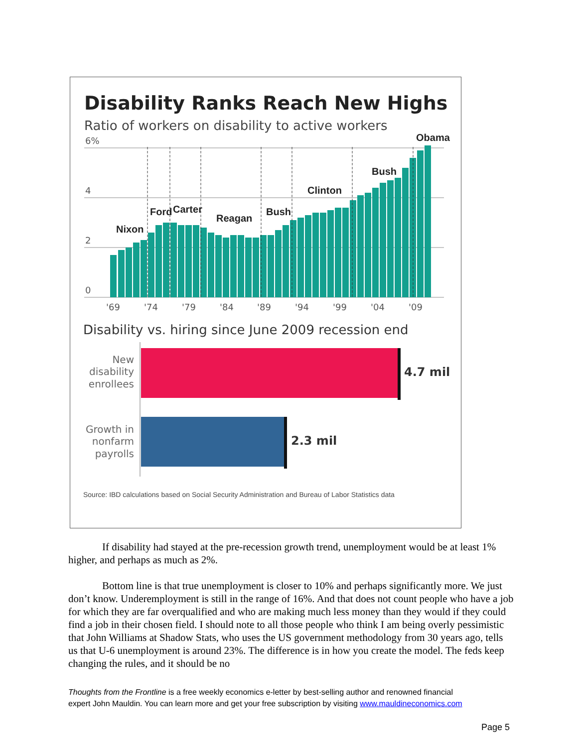Disability Ranks Reach New Highs
Ratio of workers on disability to active workers
6%
4
2
0
Nixon
Ford
Carter
Reagan
Bush
Clinton
Bush
Obama
'69
'74
'79
'84
'89
'94
'99
'04
'09
Disability vs. hiring since June 2009 recession end
New
disability
enrollees
Growth in
nonfarm
payrolls
4.7 mil
2.3 mil
Source: IBD calculations based on Social Security Administration and Bureau of Labor Statistics data
If disability had stayed at the pre-recession growth trend, unemployment would be at least 1% higher, and perhaps as much as 2%.
Bottom line is that true unemployment is closer to 10% and perhaps significantly more. We just don’t know. Underemployment is still in the range of 16%. And that does not count people who have a job for which they are far overqualified and who are making much less money than they would if they could find a job in their chosen field. I should note to all those people who think I am being overly pessimistic that John Williams at Shadow Stats, who uses the US government methodology from 30 years ago, tells us that U-6 unemployment is around 23%. The difference is in how you create the model. The feds keep changing the rules, and it should be no
Thoughts from the Frontline is a free weekly economics e-letter by best-selling author and renowned financial
expert John Mauldin. You can learn more and get your free subscription by visiting www.mauldineconomics.com
Page 5